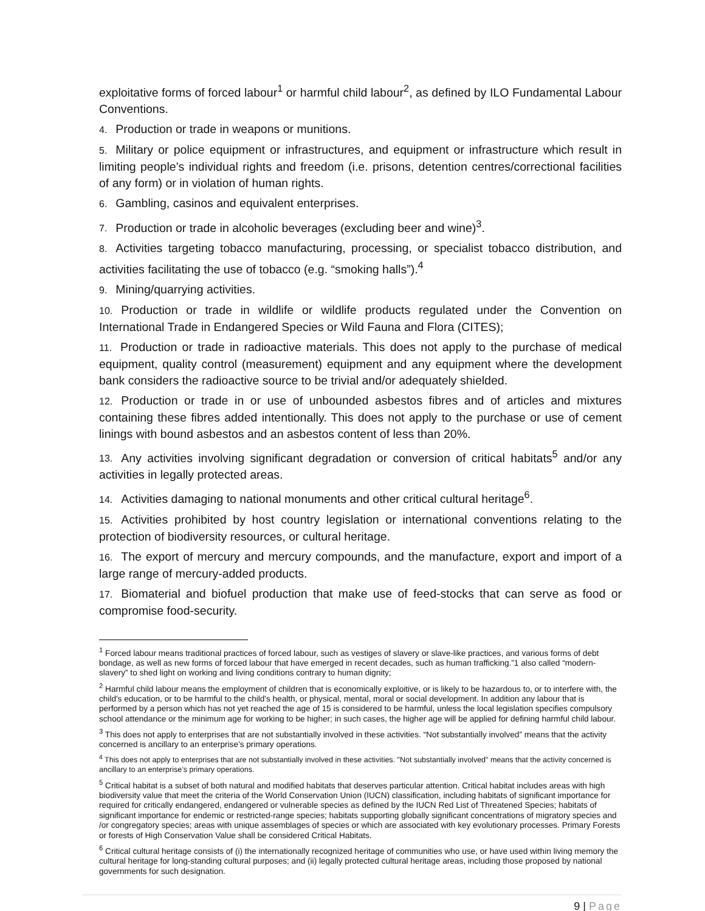exploitative forms of forced labour<sup>1</sup> or harmful child labour<sup>2</sup>, as defined by ILO Fundamental Labour Conventions.
4. Production or trade in weapons or munitions.
5. Military or police equipment or infrastructures, and equipment or infrastructure which result in limiting people’s individual rights and freedom (i.e. prisons, detention centres/correctional facilities of any form) or in violation of human rights.
6. Gambling, casinos and equivalent enterprises.
7. Production or trade in alcoholic beverages (excluding beer and wine)<sup>3</sup>.
8. Activities targeting tobacco manufacturing, processing, or specialist tobacco distribution, and activities facilitating the use of tobacco (e.g. “smoking halls”).<sup>4</sup>
9. Mining/quarrying activities.
10. Production or trade in wildlife or wildlife products regulated under the Convention on International Trade in Endangered Species or Wild Fauna and Flora (CITES);
11. Production or trade in radioactive materials. This does not apply to the purchase of medical equipment, quality control (measurement) equipment and any equipment where the development bank considers the radioactive source to be trivial and/or adequately shielded.
12. Production or trade in or use of unbounded asbestos fibres and of articles and mixtures containing these fibres added intentionally. This does not apply to the purchase or use of cement linings with bound asbestos and an asbestos content of less than 20%.
13. Any activities involving significant degradation or conversion of critical habitats<sup>5</sup> and/or any activities in legally protected areas.
14. Activities damaging to national monuments and other critical cultural heritage<sup>6</sup>.
15. Activities prohibited by host country legislation or international conventions relating to the protection of biodiversity resources, or cultural heritage.
16. The export of mercury and mercury compounds, and the manufacture, export and import of a large range of mercury-added products.
17. Biomaterial and biofuel production that make use of feed-stocks that can serve as food or compromise food-security.
<sup>1</sup> Forced labour means traditional practices of forced labour, such as vestiges of slavery or slave-like practices, and various forms of debt bondage, as well as new forms of forced labour that have emerged in recent decades, such as human trafficking.”1 also called “modern-slavery” to shed light on working and living conditions contrary to human dignity;
<sup>2</sup> Harmful child labour means the employment of children that is economically exploitive, or is likely to be hazardous to, or to interfere with, the child's education, or to be harmful to the child's health, or physical, mental, moral or social development. In addition any labour that is performed by a person which has not yet reached the age of 15 is considered to be harmful, unless the local legislation specifies compulsory school attendance or the minimum age for working to be higher; in such cases, the higher age will be applied for defining harmful child labour.
<sup>3</sup> This does not apply to enterprises that are not substantially involved in these activities. “Not substantially involved” means that the activity concerned is ancillary to an enterprise’s primary operations.
<sup>4</sup> This does not apply to enterprises that are not substantially involved in these activities. "Not substantially involved" means that the activity concerned is ancillary to an enterprise’s primary operations.
<sup>5</sup> Critical habitat is a subset of both natural and modified habitats that deserves particular attention. Critical habitat includes areas with high biodiversity value that meet the criteria of the World Conservation Union (IUCN) classification, including habitats of significant importance for required for critically endangered, endangered or vulnerable species as defined by the IUCN Red List of Threatened Species; habitats of significant importance for endemic or restricted-range species; habitats supporting globally significant concentrations of migratory species and /or congregatory species; areas with unique assemblages of species or which are associated with key evolutionary processes. Primary Forests or forests of High Conservation Value shall be considered Critical Habitats.
<sup>6</sup> Critical cultural heritage consists of (i) the internationally recognized heritage of communities who use, or have used within living memory the cultural heritage for long-standing cultural purposes; and (ii) legally protected cultural heritage areas, including those proposed by national governments for such designation.
9 | Page